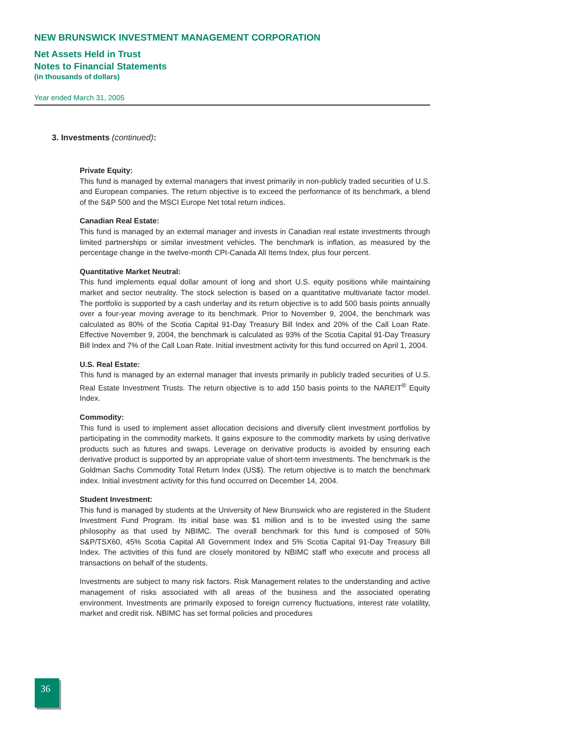NEW BRUNSWICK INVESTMENT MANAGEMENT CORPORATION
Net Assets Held in Trust
Notes to Financial Statements
(in thousands of dollars)
Year ended March 31, 2005
3. Investments (continued):
Private Equity:
This fund is managed by external managers that invest primarily in non-publicly traded securities of U.S. and European companies. The return objective is to exceed the performance of its benchmark, a blend of the S&P 500 and the MSCI Europe Net total return indices.
Canadian Real Estate:
This fund is managed by an external manager and invests in Canadian real estate investments through limited partnerships or similar investment vehicles. The benchmark is inflation, as measured by the percentage change in the twelve-month CPI-Canada All Items Index, plus four percent.
Quantitative Market Neutral:
This fund implements equal dollar amount of long and short U.S. equity positions while maintaining market and sector neutrality. The stock selection is based on a quantitative multivariate factor model. The portfolio is supported by a cash underlay and its return objective is to add 500 basis points annually over a four-year moving average to its benchmark. Prior to November 9, 2004, the benchmark was calculated as 80% of the Scotia Capital 91-Day Treasury Bill Index and 20% of the Call Loan Rate. Effective November 9, 2004, the benchmark is calculated as 93% of the Scotia Capital 91-Day Treasury Bill Index and 7% of the Call Loan Rate. Initial investment activity for this fund occurred on April 1, 2004.
U.S. Real Estate:
This fund is managed by an external manager that invests primarily in publicly traded securities of U.S. Real Estate Investment Trusts. The return objective is to add 150 basis points to the NAREIT<sup>®</sup> Equity Index.
Commodity:
This fund is used to implement asset allocation decisions and diversify client investment portfolios by participating in the commodity markets. It gains exposure to the commodity markets by using derivative products such as futures and swaps. Leverage on derivative products is avoided by ensuring each derivative product is supported by an appropriate value of short-term investments. The benchmark is the Goldman Sachs Commodity Total Return Index (US$). The return objective is to match the benchmark index. Initial investment activity for this fund occurred on December 14, 2004.
Student Investment:
This fund is managed by students at the University of New Brunswick who are registered in the Student Investment Fund Program. Its initial base was $1 million and is to be invested using the same philosophy as that used by NBIMC. The overall benchmark for this fund is composed of 50% S&P/TSX60, 45% Scotia Capital All Government Index and 5% Scotia Capital 91-Day Treasury Bill Index. The activities of this fund are closely monitored by NBIMC staff who execute and process all transactions on behalf of the students.
Investments are subject to many risk factors. Risk Management relates to the understanding and active management of risks associated with all areas of the business and the associated operating environment. Investments are primarily exposed to foreign currency fluctuations, interest rate volatility, market and credit risk. NBIMC has set formal policies and procedures
36